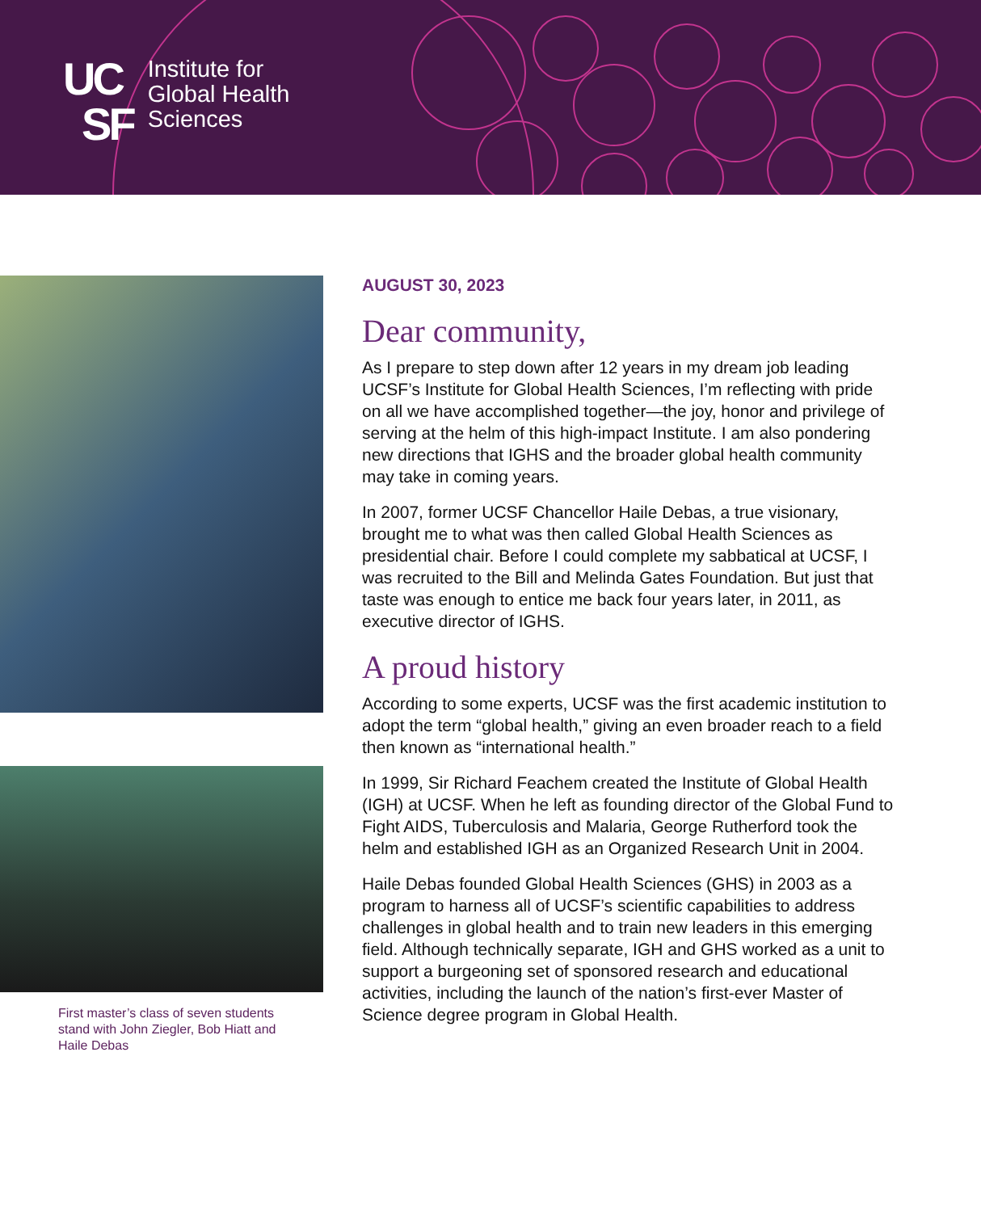UC
SF
Institute for
Global Health
Sciences
First master’s class of seven students stand with John Ziegler, Bob Hiatt and Haile Debas
AUGUST 30, 2023
Dear community,
As I prepare to step down after 12 years in my dream job leading UCSF’s Institute for Global Health Sciences, I’m reflecting with pride on all we have accomplished together—the joy, honor and privilege of serving at the helm of this high-impact Institute. I am also pondering new directions that IGHS and the broader global health community may take in coming years.
In 2007, former UCSF Chancellor Haile Debas, a true visionary, brought me to what was then called Global Health Sciences as presidential chair. Before I could complete my sabbatical at UCSF, I was recruited to the Bill and Melinda Gates Foundation. But just that taste was enough to entice me back four years later, in 2011, as executive director of IGHS.
A proud history
According to some experts, UCSF was the first academic institution to adopt the term “global health,” giving an even broader reach to a field then known as “international health.”
In 1999, Sir Richard Feachem created the Institute of Global Health (IGH) at UCSF. When he left as founding director of the Global Fund to Fight AIDS, Tuberculosis and Malaria, George Rutherford took the helm and established IGH as an Organized Research Unit in 2004.
Haile Debas founded Global Health Sciences (GHS) in 2003 as a program to harness all of UCSF’s scientific capabilities to address challenges in global health and to train new leaders in this emerging field. Although technically separate, IGH and GHS worked as a unit to support a burgeoning set of sponsored research and educational activities, including the launch of the nation’s first-ever Master of Science degree program in Global Health.